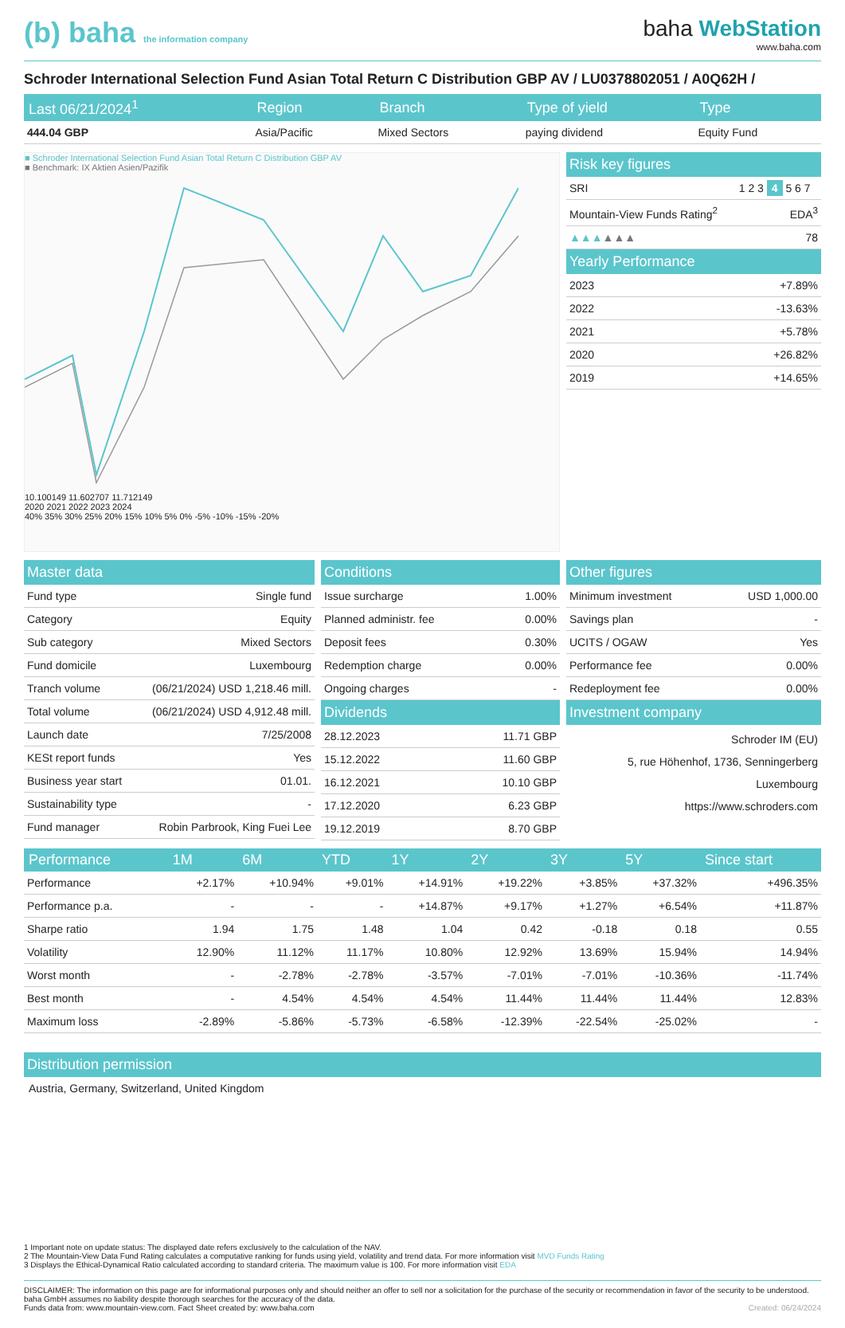(b) baha the information company
baha WebStation
www.baha.com
Schroder International Selection Fund Asian Total Return C Distribution GBP AV / LU0378802051 / A0Q62H /
| Last 06/21/2024<sup>1</sup> | Region | Branch | Type of yield | Type |
| --- | --- | --- | --- | --- |
| 444.04 GBP | Asia/Pacific | Mixed Sectors | paying dividend | Equity Fund |
■ Schroder International Selection Fund Asian Total Return C Distribution GBP AV
■ Benchmark: IX Aktien Asien/Pazifik
10.100149 11.602707 11.712149
2020 2021 2022 2023 2024
40% 35% 30% 25% 20% 15% 10% 5% 0% -5% -10% -15% -20%
Risk key figures
| SRI | 1 2 3 4 5 6 7 |
| Mountain-View Funds Rating<sup>2</sup> | EDA<sup>3</sup> |
| ▲▲▲ ▲▲▲ | 78 |
Yearly Performance
| 2023 | +7.89% |
| 2022 | -13.63% |
| 2021 | +5.78% |
| 2020 | +26.82% |
| 2019 | +14.65% |
Master data
| Fund type | Single fund |
| Category | Equity |
| Sub category | Mixed Sectors |
| Fund domicile | Luxembourg |
| Tranch volume | (06/21/2024) USD 1,218.46 mill. |
| Total volume | (06/21/2024) USD 4,912.48 mill. |
| Launch date | 7/25/2008 |
| KESt report funds | Yes |
| Business year start | 01.01. |
| Sustainability type | - |
| Fund manager | Robin Parbrook, King Fuei Lee |
Conditions
| Issue surcharge | 1.00% |
| Planned administr. fee | 0.00% |
| Deposit fees | 0.30% |
| Redemption charge | 0.00% |
| Ongoing charges | - |
Dividends
| 28.12.2023 | 11.71 GBP |
| 15.12.2022 | 11.60 GBP |
| 16.12.2021 | 10.10 GBP |
| 17.12.2020 | 6.23 GBP |
| 19.12.2019 | 8.70 GBP |
Other figures
| Minimum investment | USD 1,000.00 |
| Savings plan | - |
| UCITS / OGAW | Yes |
| Performance fee | 0.00% |
| Redeployment fee | 0.00% |
Investment company
Schroder IM (EU)
5, rue Höhenhof, 1736, Senningerberg
Luxembourg
https://www.schroders.com
| Performance | 1M | 6M | YTD | 1Y | 2Y | 3Y | 5Y | Since start |
| --- | --- | --- | --- | --- | --- | --- | --- | --- |
| Performance | +2.17% | +10.94% | +9.01% | +14.91% | +19.22% | +3.85% | +37.32% | +496.35% |
| Performance p.a. | - | - | - | +14.87% | +9.17% | +1.27% | +6.54% | +11.87% |
| Sharpe ratio | 1.94 | 1.75 | 1.48 | 1.04 | 0.42 | -0.18 | 0.18 | 0.55 |
| Volatility | 12.90% | 11.12% | 11.17% | 10.80% | 12.92% | 13.69% | 15.94% | 14.94% |
| Worst month | - | -2.78% | -2.78% | -3.57% | -7.01% | -7.01% | -10.36% | -11.74% |
| Best month | - | 4.54% | 4.54% | 4.54% | 11.44% | 11.44% | 11.44% | 12.83% |
| Maximum loss | -2.89% | -5.86% | -5.73% | -6.58% | -12.39% | -22.54% | -25.02% | - |
Distribution permission
Austria, Germany, Switzerland, United Kingdom
1 Important note on update status: The displayed date refers exclusively to the calculation of the NAV.
2 The Mountain-View Data Fund Rating calculates a computative ranking for funds using yield, volatility and trend data. For more information visit MVD Funds Rating
3 Displays the Ethical-Dynamical Ratio calculated according to standard criteria. The maximum value is 100. For more information visit EDA
DISCLAIMER: The information on this page are for informational purposes only and should neither an offer to sell nor a solicitation for the purchase of the security or recommendation in favor of the security to be understood. baha GmbH assumes no liability despite thorough searches for the accuracy of the data.
Funds data from: www.mountain-view.com. Fact Sheet created by: www.baha.com Created: 06/24/2024